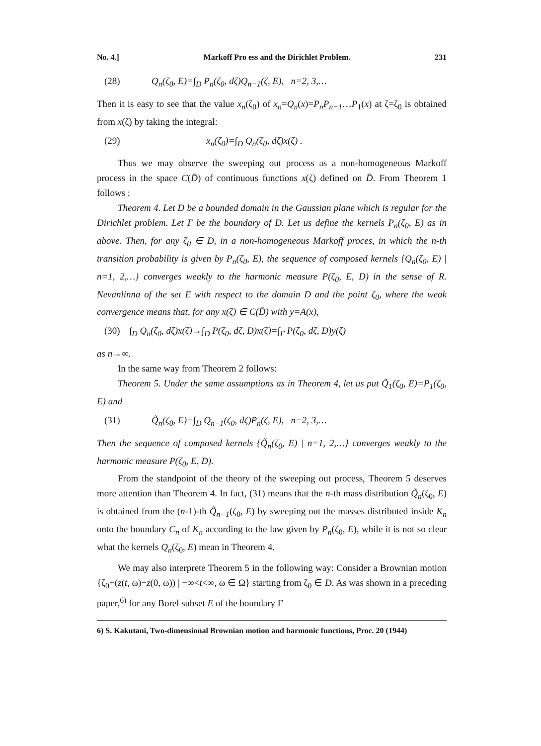No. 4.] Markoff Pro ess and the Dirichlet Problem. 231
(28) Q<sub>n</sub>(ζ<sub>0</sub>, E)=∫<sub>D</sub> P<sub>n</sub>(ζ<sub>0</sub>, dζ)Q<sub>n−1</sub>(ζ, E), n=2, 3,…
Then it is easy to see that the value x<sub>n</sub>(ζ<sub>0</sub>) of x<sub>n</sub>=Q<sub>n</sub>(x)=P<sub>n</sub>P<sub>n−1</sub>…P<sub>1</sub>(x) at ζ=ζ<sub>0</sub> is obtained from x(ζ) by taking the integral:
(29) x<sub>n</sub>(ζ<sub>0</sub>)=∫<sub>D</sub> Q<sub>n</sub>(ζ<sub>0</sub>, dζ)x(ζ) .
Thus we may observe the sweeping out process as a non-homogeneous Markoff process in the space C(D̄) of continuous functions x(ζ) defined on D̄. From Theorem 1 follows :
Theorem 4. Let D be a bounded domain in the Gaussian plane which is regular for the Dirichlet problem. Let Γ be the boundary of D. Let us define the kernels P<sub>n</sub>(ζ<sub>0</sub>, E) as in above. Then, for any ζ<sub>0</sub> ∈ D, in a non-homogeneous Markoff proces, in which the n-th transition probability is given by P<sub>n</sub>(ζ<sub>0</sub>, E), the sequence of composed kernels {Q<sub>n</sub>(ζ<sub>0</sub>, E) | n=1, 2,…} converges weakly to the harmonic measure P(ζ<sub>0</sub>, E, D) in the sense of R. Nevanlinna of the set E with respect to the domain D and the point ζ<sub>0</sub>, where the weak convergence means that, for any x(ζ) ∈ C(D̄) with y=A(x),
(30) ∫<sub>D</sub> Q<sub>n</sub>(ζ<sub>0</sub>, dζ)x(ζ)→∫<sub>D</sub> P(ζ<sub>0</sub>, dζ, D)x(ζ)=∫<sub>Γ</sub> P(ζ<sub>0</sub>, dζ, D)y(ζ)
as n→∞.
In the same way from Theorem 2 follows:
Theorem 5. Under the same assumptions as in Theorem 4, let us put Q̃<sub>1</sub>(ζ<sub>0</sub>, E)=P<sub>1</sub>(ζ<sub>0</sub>, E) and
(31) Q̃<sub>n</sub>(ζ<sub>0</sub>, E)=∫<sub>D</sub> Q<sub>n−1</sub>(ζ<sub>0</sub>, dζ)P<sub>n</sub>(ζ, E), n=2, 3,…
Then the sequence of composed kernels {Q̃<sub>n</sub>(ζ<sub>0</sub>, E) | n=1, 2,…} converges weakly to the harmonic measure P(ζ<sub>0</sub>, E, D).
From the standpoint of the theory of the sweeping out process, Theorem 5 deserves more attention than Theorem 4. In fact, (31) means that the n-th mass distribution Q̃<sub>n</sub>(ζ<sub>0</sub>, E) is obtained from the (n-1)-th Q̃<sub>n−1</sub>(ζ<sub>0</sub>, E) by sweeping out the masses distributed inside K<sub>n</sub> onto the boundary C<sub>n</sub> of K<sub>n</sub> according to the law given by P<sub>n</sub>(ζ<sub>0</sub>, E), while it is not so clear what the kernels Q<sub>n</sub>(ζ<sub>0</sub>, E) mean in Theorem 4.
We may also interprete Theorem 5 in the following way: Consider a Brownian motion {ζ<sub>0</sub>+(z(t, ω)−z(0, ω)) | −∞<t<∞, ω ∈ Ω} starting from ζ<sub>0</sub> ∈ D. As was shown in a preceding paper,<sup>6)</sup> for any Borel subset E of the boundary Γ
6) S. Kakutani, Two-dimensional Brownian motion and harmonic functions, Proc. 20 (1944)